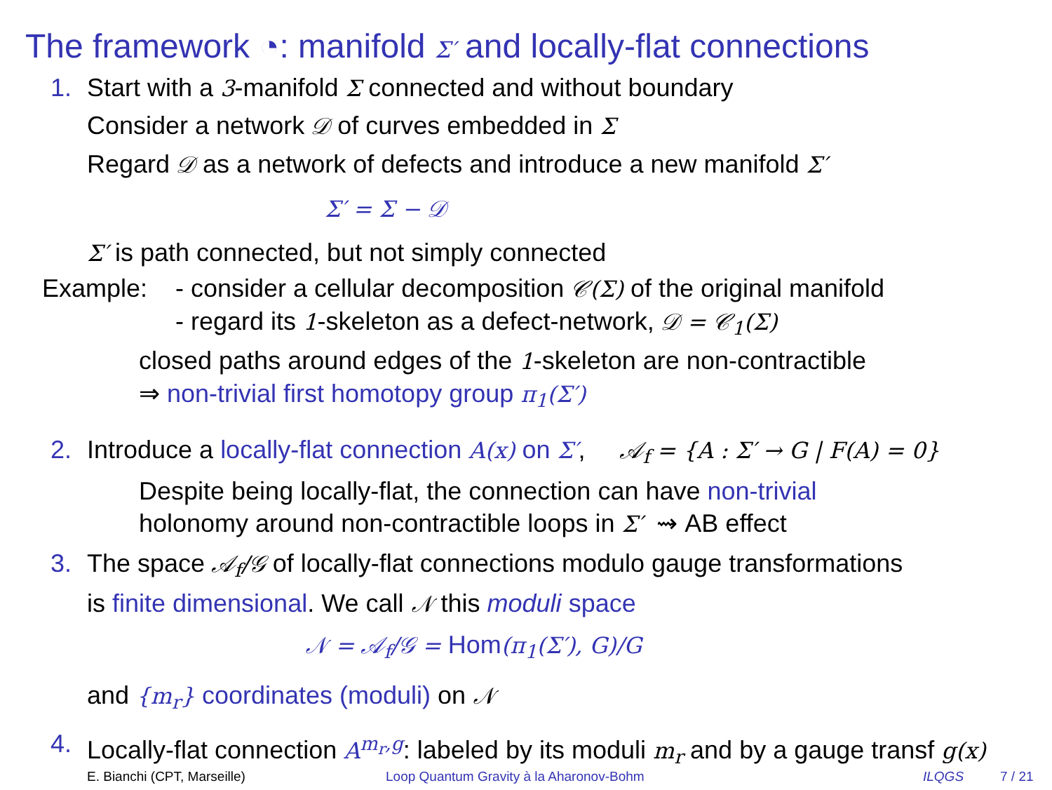The framework ◔: manifold Σ′ and locally-flat connections
1. Start with a 3-manifold Σ connected and without boundary
Consider a network 𝒟 of curves embedded in Σ
Regard 𝒟 as a network of defects and introduce a new manifold Σ′
Σ′ = Σ − 𝒟
Σ′ is path connected, but not simply connected
Example: - consider a cellular decomposition 𝒞(Σ) of the original manifold
- regard its 1-skeleton as a defect-network, 𝒟 = 𝒞<sub>1</sub>(Σ)
closed paths around edges of the 1-skeleton are non-contractible
⇒ non-trivial first homotopy group π<sub>1</sub>(Σ′)
2. Introduce a locally-flat connection A(x) on Σ′, 𝒜<sub>f</sub> = {A : Σ′ → G | F(A) = 0}
Despite being locally-flat, the connection can have non-trivial
holonomy around non-contractible loops in Σ′ ⇝ AB effect
3. The space 𝒜<sub>f</sub>/𝒢 of locally-flat connections modulo gauge transformations
is finite dimensional. We call 𝒩 this moduli space
𝒩 = 𝒜<sub>f</sub>/𝒢 = Hom(π<sub>1</sub>(Σ′), G)/G
and {m<sub>r</sub>} coordinates (moduli) on 𝒩
4. Locally-flat connection A<sup>m<sub>r</sub>,g</sup>: labeled by its moduli m<sub>r</sub> and by a gauge transf g(x)
E. Bianchi (CPT, Marseille) Loop Quantum Gravity à la Aharonov-Bohm ILQGS 7 / 21